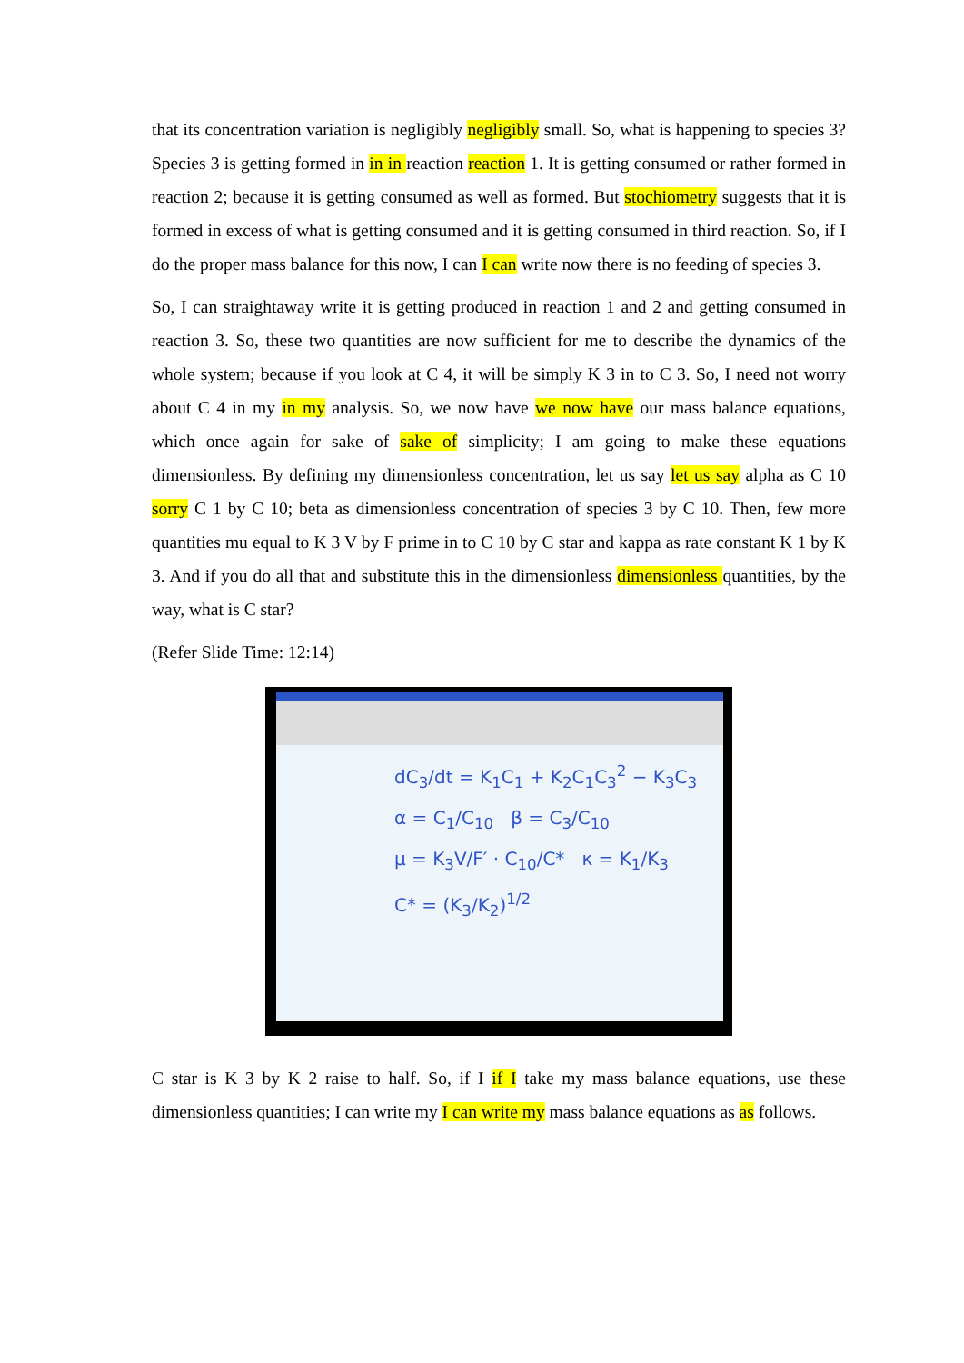that its concentration variation is negligibly negligibly small. So, what is happening to species 3? Species 3 is getting formed in in in reaction reaction 1. It is getting consumed or rather formed in reaction 2; because it is getting consumed as well as formed. But stochiometry suggests that it is formed in excess of what is getting consumed and it is getting consumed in third reaction. So, if I do the proper mass balance for this now, I can I can write now there is no feeding of species 3.
So, I can straightaway write it is getting produced in reaction 1 and 2 and getting consumed in reaction 3. So, these two quantities are now sufficient for me to describe the dynamics of the whole system; because if you look at C 4, it will be simply K 3 in to C 3. So, I need not worry about C 4 in my in my analysis. So, we now have we now have our mass balance equations, which once again for sake of sake of simplicity; I am going to make these equations dimensionless. By defining my dimensionless concentration, let us say let us say alpha as C 10 sorry C 1 by C 10; beta as dimensionless concentration of species 3 by C 10. Then, few more quantities mu equal to K 3 V by F prime in to C 10 by C star and kappa as rate constant K 1 by K 3. And if you do all that and substitute this in the dimensionless dimensionless quantities, by the way, what is C star?
(Refer Slide Time: 12:14)
dC<sub>3</sub>/dt = K<sub>1</sub>C<sub>1</sub> + K<sub>2</sub>C<sub>1</sub>C<sub>3</sub><sup>2</sup> − K<sub>3</sub>C<sub>3</sub>
α = C<sub>1</sub>/C<sub>10</sub> β = C<sub>3</sub>/C<sub>10</sub>
μ = K<sub>3</sub>V/F′ · C<sub>10</sub>/C* κ = K<sub>1</sub>/K<sub>3</sub>
C* = (K<sub>3</sub>/K<sub>2</sub>)<sup>1/2</sup>
C star is K 3 by K 2 raise to half. So, if I if I take my mass balance equations, use these dimensionless quantities; I can write my I can write my mass balance equations as as follows.